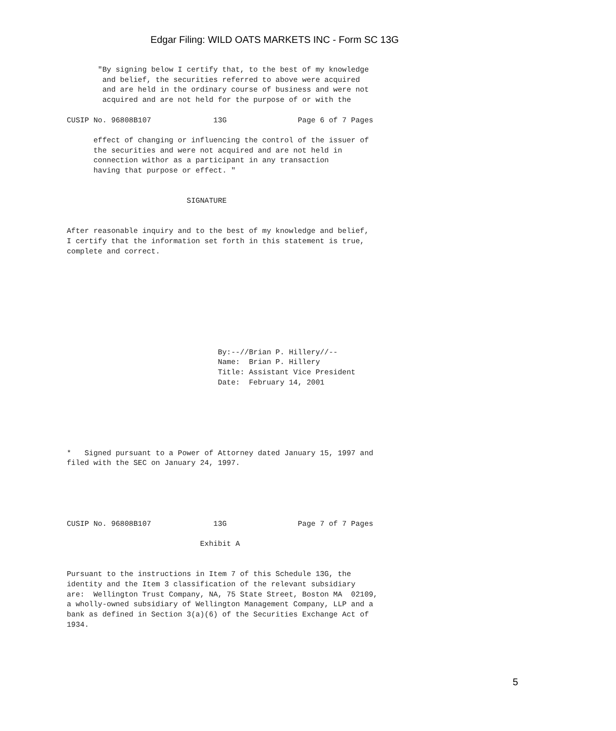Edgar Filing: WILD OATS MARKETS INC - Form SC 13G
       "By signing below I certify that, to the best of my knowledge
        and belief, the securities referred to above were acquired
        and are held in the ordinary course of business and were not
        acquired and are not held for the purpose of or with the

CUSIP No. 96808B107              13G                Page 6 of 7 Pages

      effect of changing or influencing the control of the issuer of
      the securities and were not acquired and are not held in
      connection withor as a participant in any transaction
      having that purpose or effect. "


                           SIGNATURE


After reasonable inquiry and to the best of my knowledge and belief,
I certify that the information set forth in this statement is true,
complete and correct.









                                  By:--//Brian P. Hillery//--
                                  Name:  Brian P. Hillery
                                  Title: Assistant Vice President
                                  Date:  February 14, 2001






*   Signed pursuant to a Power of Attorney dated January 15, 1997 and
filed with the SEC on January 24, 1997.





CUSIP No. 96808B107              13G                Page 7 of 7 Pages

                              Exhibit A


Pursuant to the instructions in Item 7 of this Schedule 13G, the
identity and the Item 3 classification of the relevant subsidiary
are:  Wellington Trust Company, NA, 75 State Street, Boston MA  02109,
a wholly-owned subsidiary of Wellington Management Company, LLP and a
bank as defined in Section 3(a)(6) of the Securities Exchange Act of
1934.
5